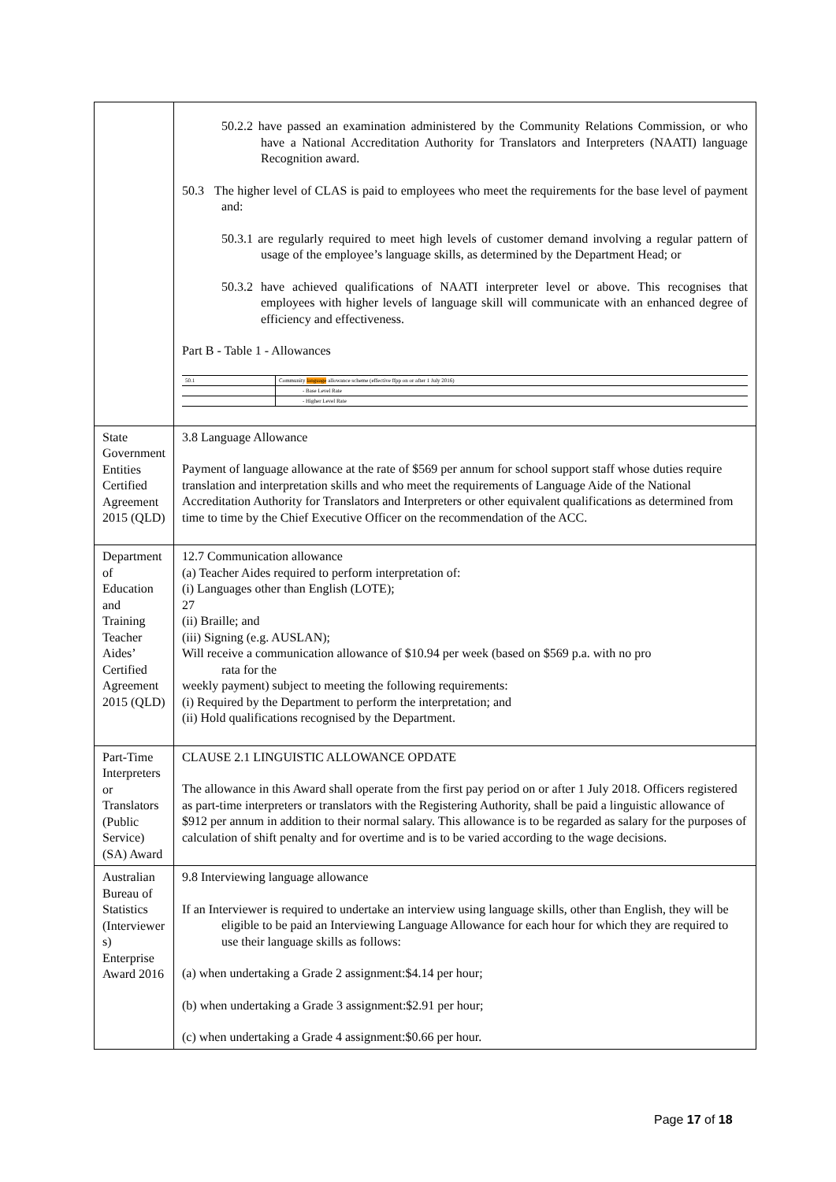| | 50.2.2 have passed an examination administered by the Community Relations Commission, or who have a National Accreditation Authority for Translators and Interpreters (NAATI) language Recognition award. 50.3 The higher level of CLAS is paid to employees who meet the requirements for the base level of payment and: 50.3.1 are regularly required to meet high levels of customer demand involving a regular pattern of usage of the employee’s language skills, as determined by the Department Head; or 50.3.2 have achieved qualifications of NAATI interpreter level or above. This recognises that employees with higher levels of language skill will communicate with an enhanced degree of efficiency and effectiveness. Part B - Table 1 - Allowances / 50.1 / Community language allowance scheme (effective ffpp on or after 1 July 2016) / / / - Base Level Rate / / / - Higher Level Rate / |
| State Government Entities Certified Agreement 2015 (QLD) | 3.8 Language Allowance Payment of language allowance at the rate of $569 per annum for school support staff whose duties require translation and interpretation skills and who meet the requirements of Language Aide of the National Accreditation Authority for Translators and Interpreters or other equivalent qualifications as determined from time to time by the Chief Executive Officer on the recommendation of the ACC. |
| Department of Education and Training Teacher Aides’ Certified Agreement 2015 (QLD) | 12.7 Communication allowance (a) Teacher Aides required to perform interpretation of: (i) Languages other than English (LOTE); 27 (ii) Braille; and (iii) Signing (e.g. AUSLAN); Will receive a communication allowance of $10.94 per week (based on $569 p.a. with no pro rata for the weekly payment) subject to meeting the following requirements: (i) Required by the Department to perform the interpretation; and (ii) Hold qualifications recognised by the Department. |
| Part-Time Interpreters or Translators (Public Service) (SA) Award | CLAUSE 2.1 LINGUISTIC ALLOWANCE OPDATE The allowance in this Award shall operate from the first pay period on or after 1 July 2018. Officers registered as part-time interpreters or translators with the Registering Authority, shall be paid a linguistic allowance of $912 per annum in addition to their normal salary. This allowance is to be regarded as salary for the purposes of calculation of shift penalty and for overtime and is to be varied according to the wage decisions. |
| Australian Bureau of Statistics (Interviewer s) Enterprise Award 2016 | 9.8 Interviewing language allowance If an Interviewer is required to undertake an interview using language skills, other than English, they will be eligible to be paid an Interviewing Language Allowance for each hour for which they are required to use their language skills as follows: (a) when undertaking a Grade 2 assignment:$4.14 per hour; (b) when undertaking a Grade 3 assignment:$2.91 per hour; (c) when undertaking a Grade 4 assignment:$0.66 per hour. |
Page 17 of 18